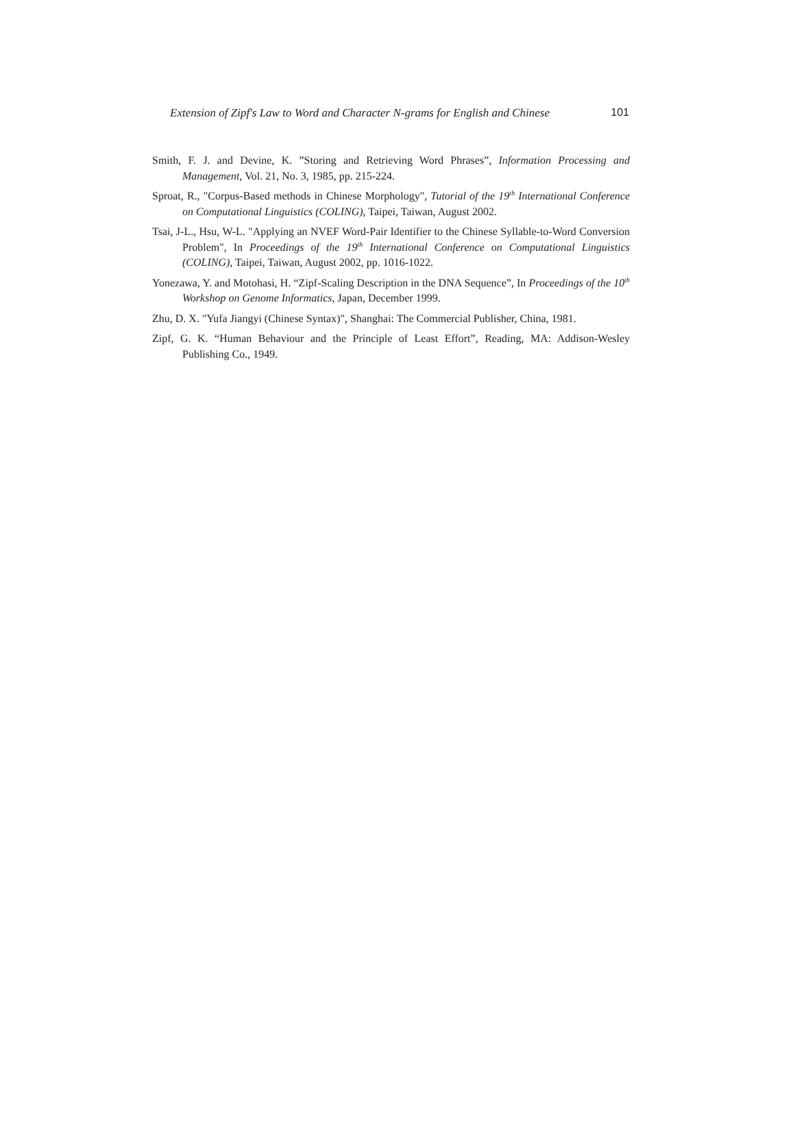Extension of Zipf's Law to Word and Character N-grams for English and Chinese 101
Smith, F. J. and Devine, K. ”Storing and Retrieving Word Phrases”, Information Processing and Management, Vol. 21, No. 3, 1985, pp. 215-224.
Sproat, R., "Corpus-Based methods in Chinese Morphology", Tutorial of the 19<sup>th</sup> International Conference on Computational Linguistics (COLING), Taipei, Taiwan, August 2002.
Tsai, J-L., Hsu, W-L. "Applying an NVEF Word-Pair Identifier to the Chinese Syllable-to-Word Conversion Problem", In Proceedings of the 19<sup>th</sup> International Conference on Computational Linguistics (COLING), Taipei, Taiwan, August 2002, pp. 1016-1022.
Yonezawa, Y. and Motohasi, H. “Zipf-Scaling Description in the DNA Sequence”, In Proceedings of the 10<sup>th</sup> Workshop on Genome Informatics, Japan, December 1999.
Zhu, D. X. "Yufa Jiangyi (Chinese Syntax)", Shanghai: The Commercial Publisher, China, 1981.
Zipf, G. K. “Human Behaviour and the Principle of Least Effort”, Reading, MA: Addison-Wesley Publishing Co., 1949.